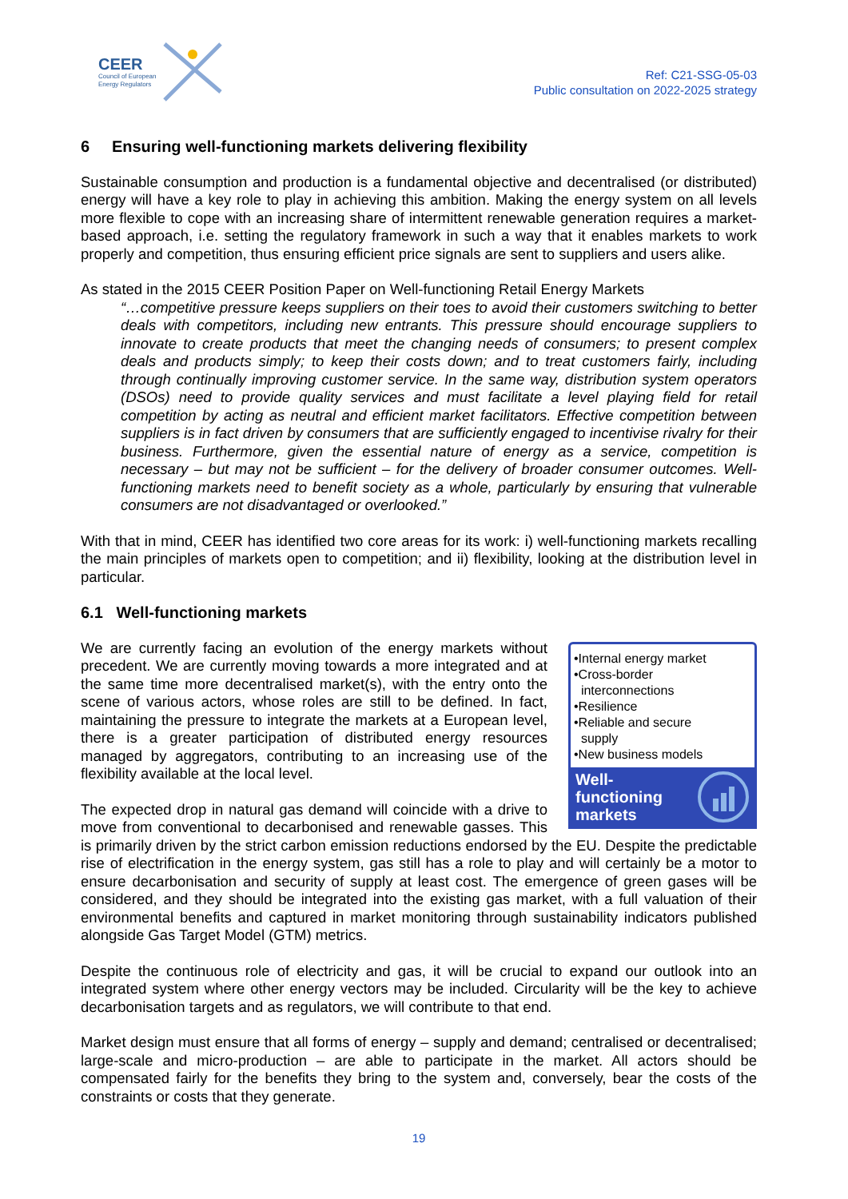CEER
Council of European
Energy Regulators
Ref: C21-SSG-05-03
Public consultation on 2022-2025 strategy
6 Ensuring well-functioning markets delivering flexibility
Sustainable consumption and production is a fundamental objective and decentralised (or distributed) energy will have a key role to play in achieving this ambition. Making the energy system on all levels more flexible to cope with an increasing share of intermittent renewable generation requires a market-based approach, i.e. setting the regulatory framework in such a way that it enables markets to work properly and competition, thus ensuring efficient price signals are sent to suppliers and users alike.
As stated in the 2015 CEER Position Paper on Well-functioning Retail Energy Markets
“…competitive pressure keeps suppliers on their toes to avoid their customers switching to better deals with competitors, including new entrants. This pressure should encourage suppliers to innovate to create products that meet the changing needs of consumers; to present complex deals and products simply; to keep their costs down; and to treat customers fairly, including through continually improving customer service. In the same way, distribution system operators (DSOs) need to provide quality services and must facilitate a level playing field for retail competition by acting as neutral and efficient market facilitators. Effective competition between suppliers is in fact driven by consumers that are sufficiently engaged to incentivise rivalry for their business. Furthermore, given the essential nature of energy as a service, competition is necessary – but may not be sufficient – for the delivery of broader consumer outcomes. Well-functioning markets need to benefit society as a whole, particularly by ensuring that vulnerable consumers are not disadvantaged or overlooked.”
With that in mind, CEER has identified two core areas for its work: i) well-functioning markets recalling the main principles of markets open to competition; and ii) flexibility, looking at the distribution level in particular.
6.1 Well-functioning markets
•Internal energy market
•Cross-border
interconnections
•Resilience
•Reliable and secure
supply
•New business models
Well-
functioning
markets
We are currently facing an evolution of the energy markets without precedent. We are currently moving towards a more integrated and at the same time more decentralised market(s), with the entry onto the scene of various actors, whose roles are still to be defined. In fact, maintaining the pressure to integrate the markets at a European level, there is a greater participation of distributed energy resources managed by aggregators, contributing to an increasing use of the flexibility available at the local level.
The expected drop in natural gas demand will coincide with a drive to move from conventional to decarbonised and renewable gasses. This is primarily driven by the strict carbon emission reductions endorsed by the EU. Despite the predictable rise of electrification in the energy system, gas still has a role to play and will certainly be a motor to ensure decarbonisation and security of supply at least cost. The emergence of green gases will be considered, and they should be integrated into the existing gas market, with a full valuation of their environmental benefits and captured in market monitoring through sustainability indicators published alongside Gas Target Model (GTM) metrics.
Despite the continuous role of electricity and gas, it will be crucial to expand our outlook into an integrated system where other energy vectors may be included. Circularity will be the key to achieve decarbonisation targets and as regulators, we will contribute to that end.
Market design must ensure that all forms of energy – supply and demand; centralised or decentralised; large-scale and micro-production – are able to participate in the market. All actors should be compensated fairly for the benefits they bring to the system and, conversely, bear the costs of the constraints or costs that they generate.
19